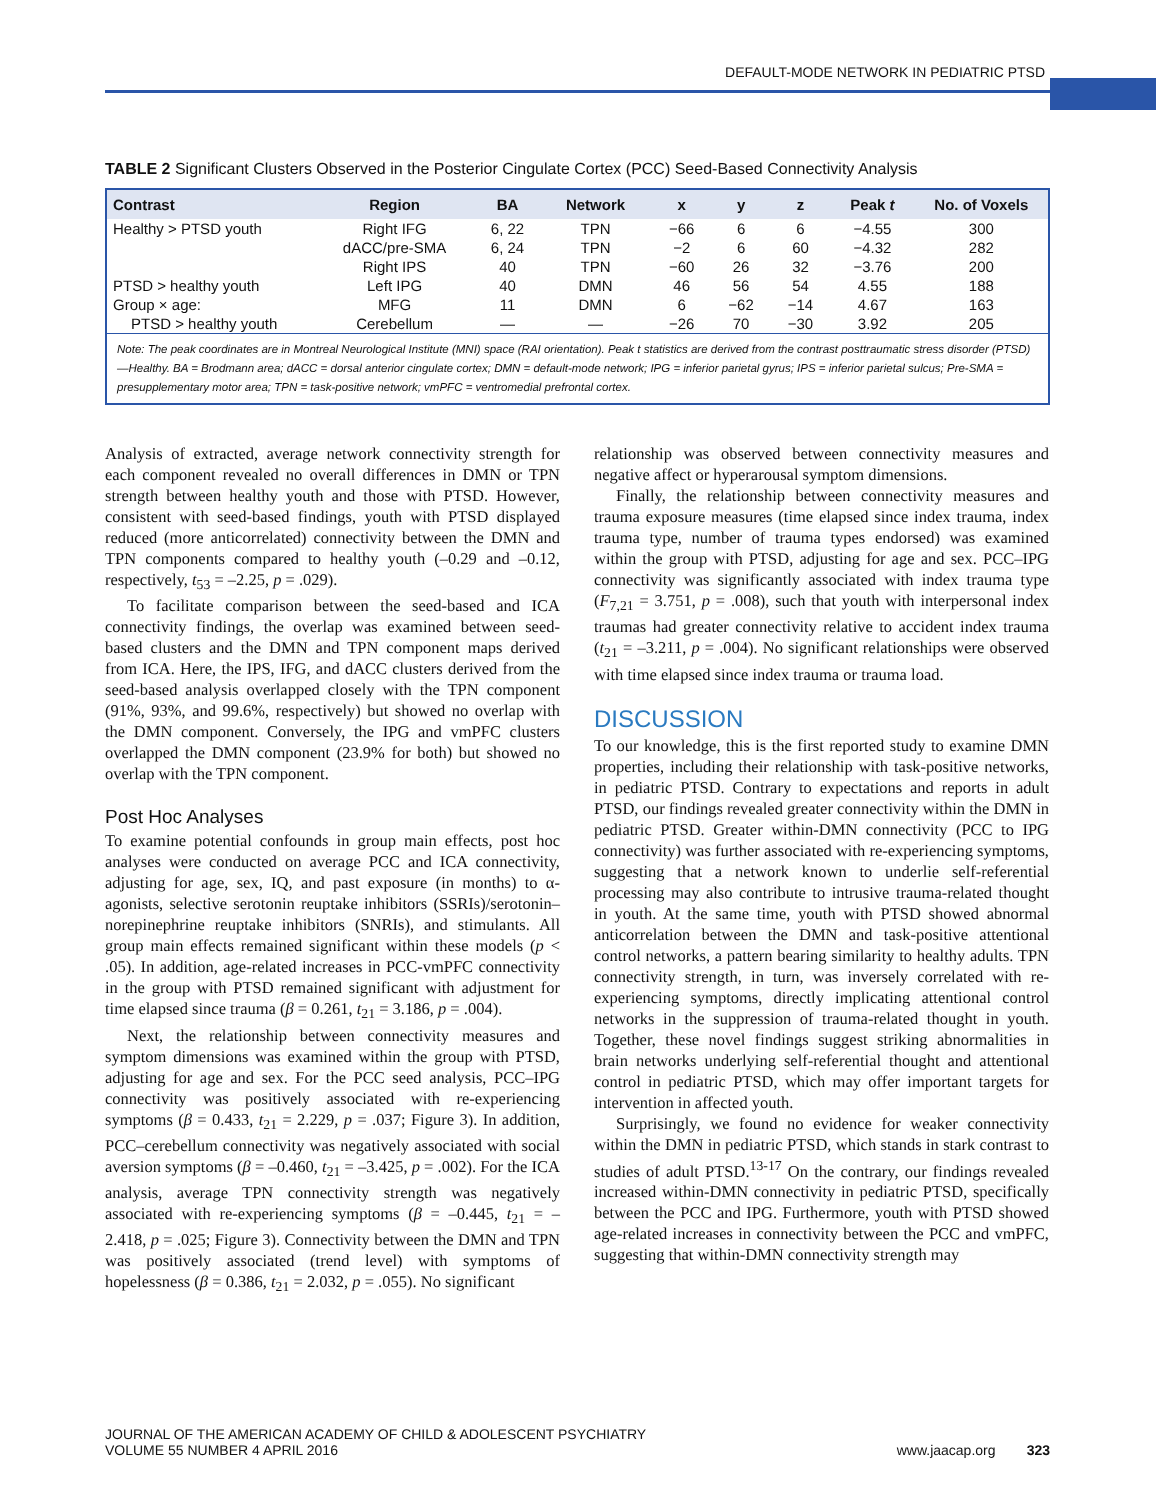DEFAULT-MODE NETWORK IN PEDIATRIC PTSD
TABLE 2 Significant Clusters Observed in the Posterior Cingulate Cortex (PCC) Seed-Based Connectivity Analysis
| Contrast | Region | BA | Network | x | y | z | Peak t | No. of Voxels |
| --- | --- | --- | --- | --- | --- | --- | --- | --- |
| Healthy > PTSD youth | Right IFG | 6, 22 | TPN | −66 | 6 | 6 | −4.55 | 300 |
| | dACC/pre-SMA | 6, 24 | TPN | −2 | 6 | 60 | −4.32 | 282 |
| | Right IPS | 40 | TPN | −60 | 26 | 32 | −3.76 | 200 |
| PTSD > healthy youth | Left IPG | 40 | DMN | 46 | 56 | 54 | 4.55 | 188 |
| Group × age: | MFG | 11 | DMN | 6 | −62 | −14 | 4.67 | 163 |
| PTSD > healthy youth | Cerebellum | — | — | −26 | 70 | −30 | 3.92 | 205 |
| Note: The peak coordinates are in Montreal Neurological Institute (MNI) space (RAI orientation). Peak t statistics are derived from the contrast posttraumatic stress disorder (PTSD)—Healthy. BA = Brodmann area; dACC = dorsal anterior cingulate cortex; DMN = default-mode network; IPG = inferior parietal gyrus; IPS = inferior parietal sulcus; Pre-SMA = presupplementary motor area; TPN = task-positive network; vmPFC = ventromedial prefrontal cortex. | | | | | | | | |
Analysis of extracted, average network connectivity strength for each component revealed no overall differences in DMN or TPN strength between healthy youth and those with PTSD. However, consistent with seed-based findings, youth with PTSD displayed reduced (more anticorrelated) connectivity between the DMN and TPN components compared to healthy youth (–0.29 and –0.12, respectively, t<sub>53</sub> = –2.25, p = .029).
To facilitate comparison between the seed-based and ICA connectivity findings, the overlap was examined between seed-based clusters and the DMN and TPN component maps derived from ICA. Here, the IPS, IFG, and dACC clusters derived from the seed-based analysis overlapped closely with the TPN component (91%, 93%, and 99.6%, respectively) but showed no overlap with the DMN component. Conversely, the IPG and vmPFC clusters overlapped the DMN component (23.9% for both) but showed no overlap with the TPN component.
Post Hoc Analyses
To examine potential confounds in group main effects, post hoc analyses were conducted on average PCC and ICA connectivity, adjusting for age, sex, IQ, and past exposure (in months) to α-agonists, selective serotonin reuptake inhibitors (SSRIs)/serotonin–norepinephrine reuptake inhibitors (SNRIs), and stimulants. All group main effects remained significant within these models (p < .05). In addition, age-related increases in PCC-vmPFC connectivity in the group with PTSD remained significant with adjustment for time elapsed since trauma (β = 0.261, t<sub>21</sub> = 3.186, p = .004).
Next, the relationship between connectivity measures and symptom dimensions was examined within the group with PTSD, adjusting for age and sex. For the PCC seed analysis, PCC–IPG connectivity was positively associated with re-experiencing symptoms (β = 0.433, t<sub>21</sub> = 2.229, p = .037; Figure 3). In addition, PCC–cerebellum connectivity was negatively associated with social aversion symptoms (β = –0.460, t<sub>21</sub> = –3.425, p = .002). For the ICA analysis, average TPN connectivity strength was negatively associated with re-experiencing symptoms (β = –0.445, t<sub>21</sub> = –2.418, p = .025; Figure 3). Connectivity between the DMN and TPN was positively associated (trend level) with symptoms of hopelessness (β = 0.386, t<sub>21</sub> = 2.032, p = .055). No significant
relationship was observed between connectivity measures and negative affect or hyperarousal symptom dimensions.
Finally, the relationship between connectivity measures and trauma exposure measures (time elapsed since index trauma, index trauma type, number of trauma types endorsed) was examined within the group with PTSD, adjusting for age and sex. PCC–IPG connectivity was significantly associated with index trauma type (F<sub>7,21</sub> = 3.751, p = .008), such that youth with interpersonal index traumas had greater connectivity relative to accident index trauma (t<sub>21</sub> = –3.211, p = .004). No significant relationships were observed with time elapsed since index trauma or trauma load.
DISCUSSION
To our knowledge, this is the first reported study to examine DMN properties, including their relationship with task-positive networks, in pediatric PTSD. Contrary to expectations and reports in adult PTSD, our findings revealed greater connectivity within the DMN in pediatric PTSD. Greater within-DMN connectivity (PCC to IPG connectivity) was further associated with re-experiencing symptoms, suggesting that a network known to underlie self-referential processing may also contribute to intrusive trauma-related thought in youth. At the same time, youth with PTSD showed abnormal anticorrelation between the DMN and task-positive attentional control networks, a pattern bearing similarity to healthy adults. TPN connectivity strength, in turn, was inversely correlated with re-experiencing symptoms, directly implicating attentional control networks in the suppression of trauma-related thought in youth. Together, these novel findings suggest striking abnormalities in brain networks underlying self-referential thought and attentional control in pediatric PTSD, which may offer important targets for intervention in affected youth.
Surprisingly, we found no evidence for weaker connectivity within the DMN in pediatric PTSD, which stands in stark contrast to studies of adult PTSD.<sup>13-17</sup> On the contrary, our findings revealed increased within-DMN connectivity in pediatric PTSD, specifically between the PCC and IPG. Furthermore, youth with PTSD showed age-related increases in connectivity between the PCC and vmPFC, suggesting that within-DMN connectivity strength may
JOURNAL OF THE AMERICAN ACADEMY OF CHILD & ADOLESCENT PSYCHIATRY
VOLUME 55 NUMBER 4 APRIL 2016
www.jaacap.org 323